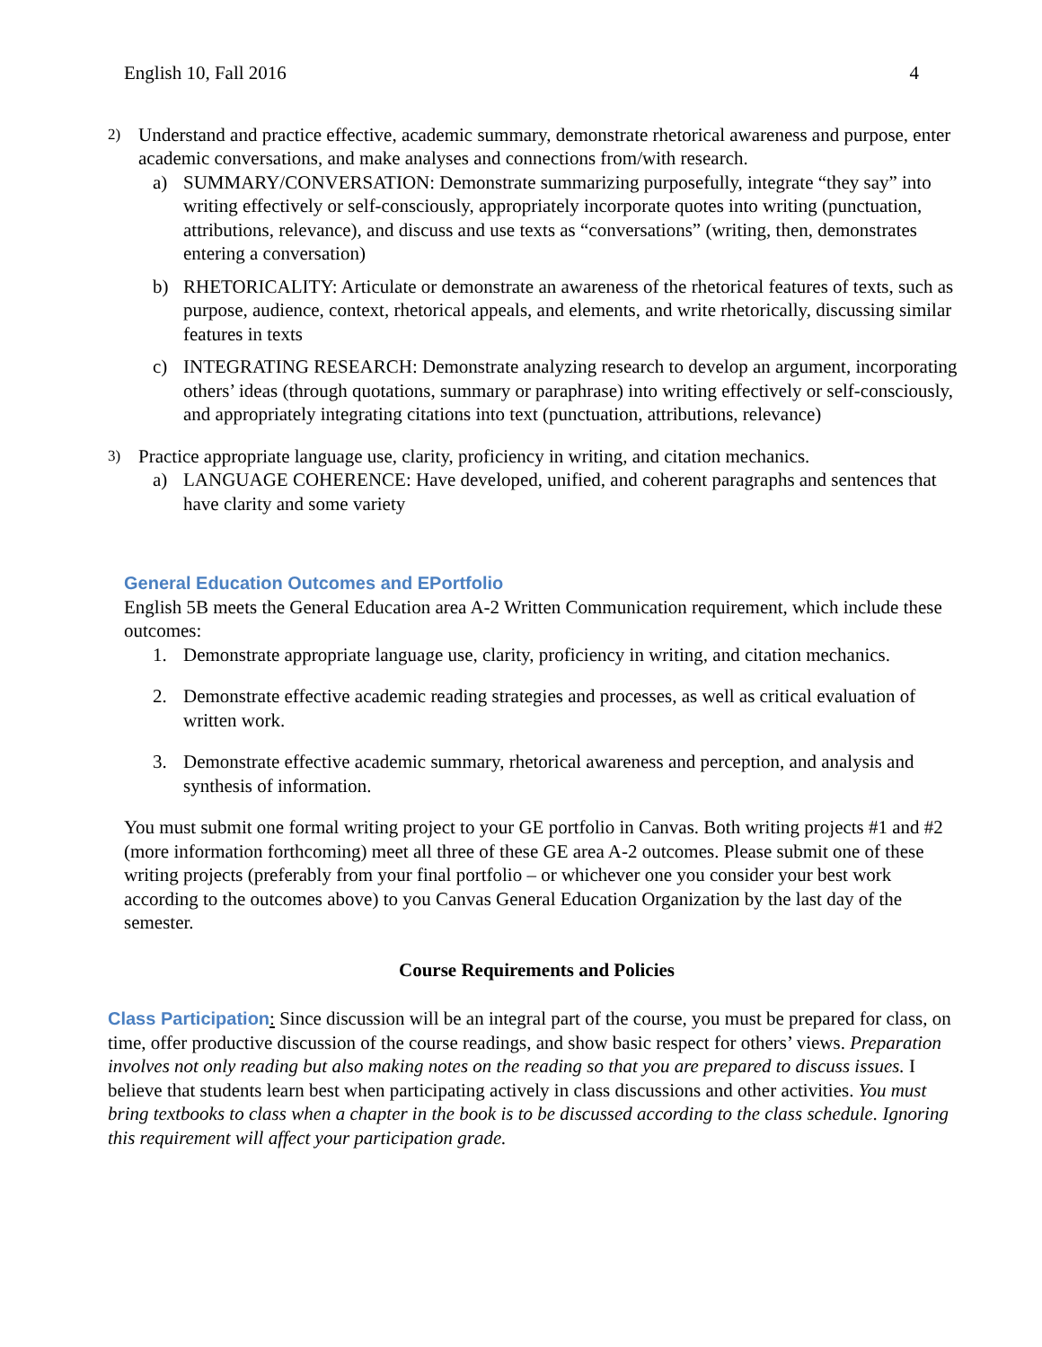English 10, Fall 2016 4
2)
Understand and practice effective, academic summary, demonstrate rhetorical awareness and purpose, enter academic conversations, and make analyses and connections from/with research.
a) SUMMARY/CONVERSATION: Demonstrate summarizing purposefully, integrate “they say” into writing effectively or self-consciously, appropriately incorporate quotes into writing (punctuation, attributions, relevance), and discuss and use texts as “conversations” (writing, then, demonstrates entering a conversation)
b) RHETORICALITY: Articulate or demonstrate an awareness of the rhetorical features of texts, such as purpose, audience, context, rhetorical appeals, and elements, and write rhetorically, discussing similar features in texts
c) INTEGRATING RESEARCH: Demonstrate analyzing research to develop an argument, incorporating others’ ideas (through quotations, summary or paraphrase) into writing effectively or self-consciously, and appropriately integrating citations into text (punctuation, attributions, relevance)
3)
Practice appropriate language use, clarity, proficiency in writing, and citation mechanics.
a) LANGUAGE COHERENCE: Have developed, unified, and coherent paragraphs and sentences that have clarity and some variety
General Education Outcomes and EPortfolio
English 5B meets the General Education area A-2 Written Communication requirement, which include these outcomes:
1. Demonstrate appropriate language use, clarity, proficiency in writing, and citation mechanics.
2. Demonstrate effective academic reading strategies and processes, as well as critical evaluation of written work.
3. Demonstrate effective academic summary, rhetorical awareness and perception, and analysis and synthesis of information.
You must submit one formal writing project to your GE portfolio in Canvas. Both writing projects #1 and #2 (more information forthcoming) meet all three of these GE area A-2 outcomes. Please submit one of these writing projects (preferably from your final portfolio – or whichever one you consider your best work according to the outcomes above) to you Canvas General Education Organization by the last day of the semester.
Course Requirements and Policies
Class Participation: Since discussion will be an integral part of the course, you must be prepared for class, on time, offer productive discussion of the course readings, and show basic respect for others’ views. Preparation involves not only reading but also making notes on the reading so that you are prepared to discuss issues. I believe that students learn best when participating actively in class discussions and other activities. You must bring textbooks to class when a chapter in the book is to be discussed according to the class schedule. Ignoring this requirement will affect your participation grade.